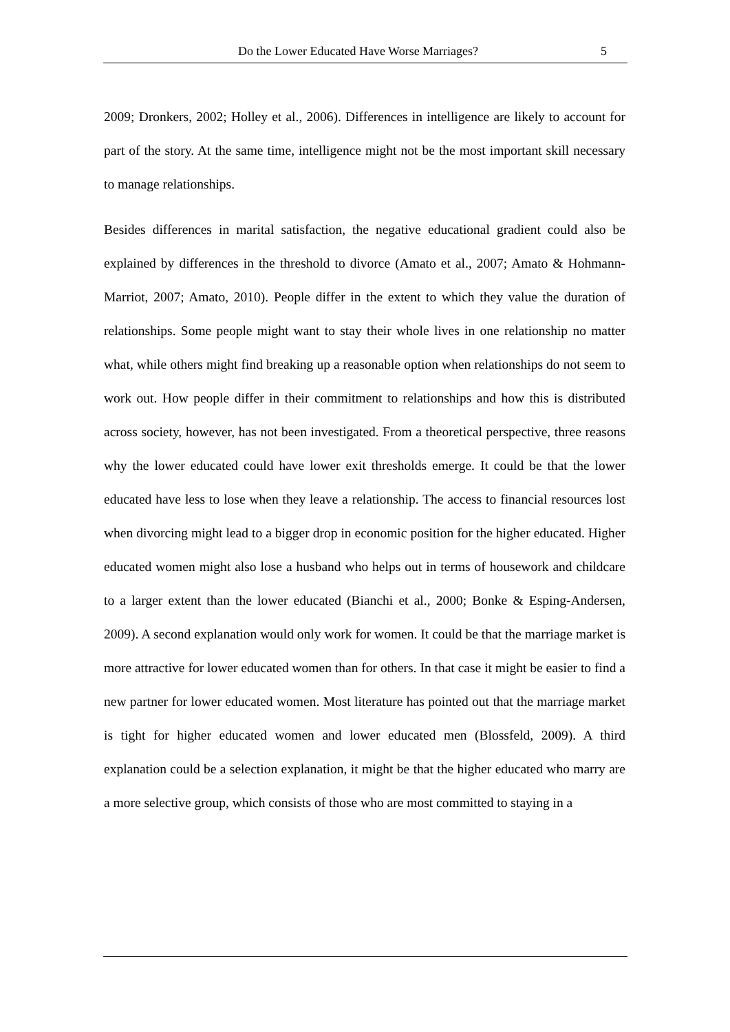Do the Lower Educated Have Worse Marriages? 5
2009; Dronkers, 2002; Holley et al., 2006). Differences in intelligence are likely to account for part of the story. At the same time, intelligence might not be the most important skill necessary to manage relationships.
Besides differences in marital satisfaction, the negative educational gradient could also be explained by differences in the threshold to divorce (Amato et al., 2007; Amato & Hohmann-Marriot, 2007; Amato, 2010). People differ in the extent to which they value the duration of relationships. Some people might want to stay their whole lives in one relationship no matter what, while others might find breaking up a reasonable option when relationships do not seem to work out. How people differ in their commitment to relationships and how this is distributed across society, however, has not been investigated. From a theoretical perspective, three reasons why the lower educated could have lower exit thresholds emerge. It could be that the lower educated have less to lose when they leave a relationship. The access to financial resources lost when divorcing might lead to a bigger drop in economic position for the higher educated. Higher educated women might also lose a husband who helps out in terms of housework and childcare to a larger extent than the lower educated (Bianchi et al., 2000; Bonke & Esping-Andersen, 2009). A second explanation would only work for women. It could be that the marriage market is more attractive for lower educated women than for others. In that case it might be easier to find a new partner for lower educated women. Most literature has pointed out that the marriage market is tight for higher educated women and lower educated men (Blossfeld, 2009). A third explanation could be a selection explanation, it might be that the higher educated who marry are a more selective group, which consists of those who are most committed to staying in a